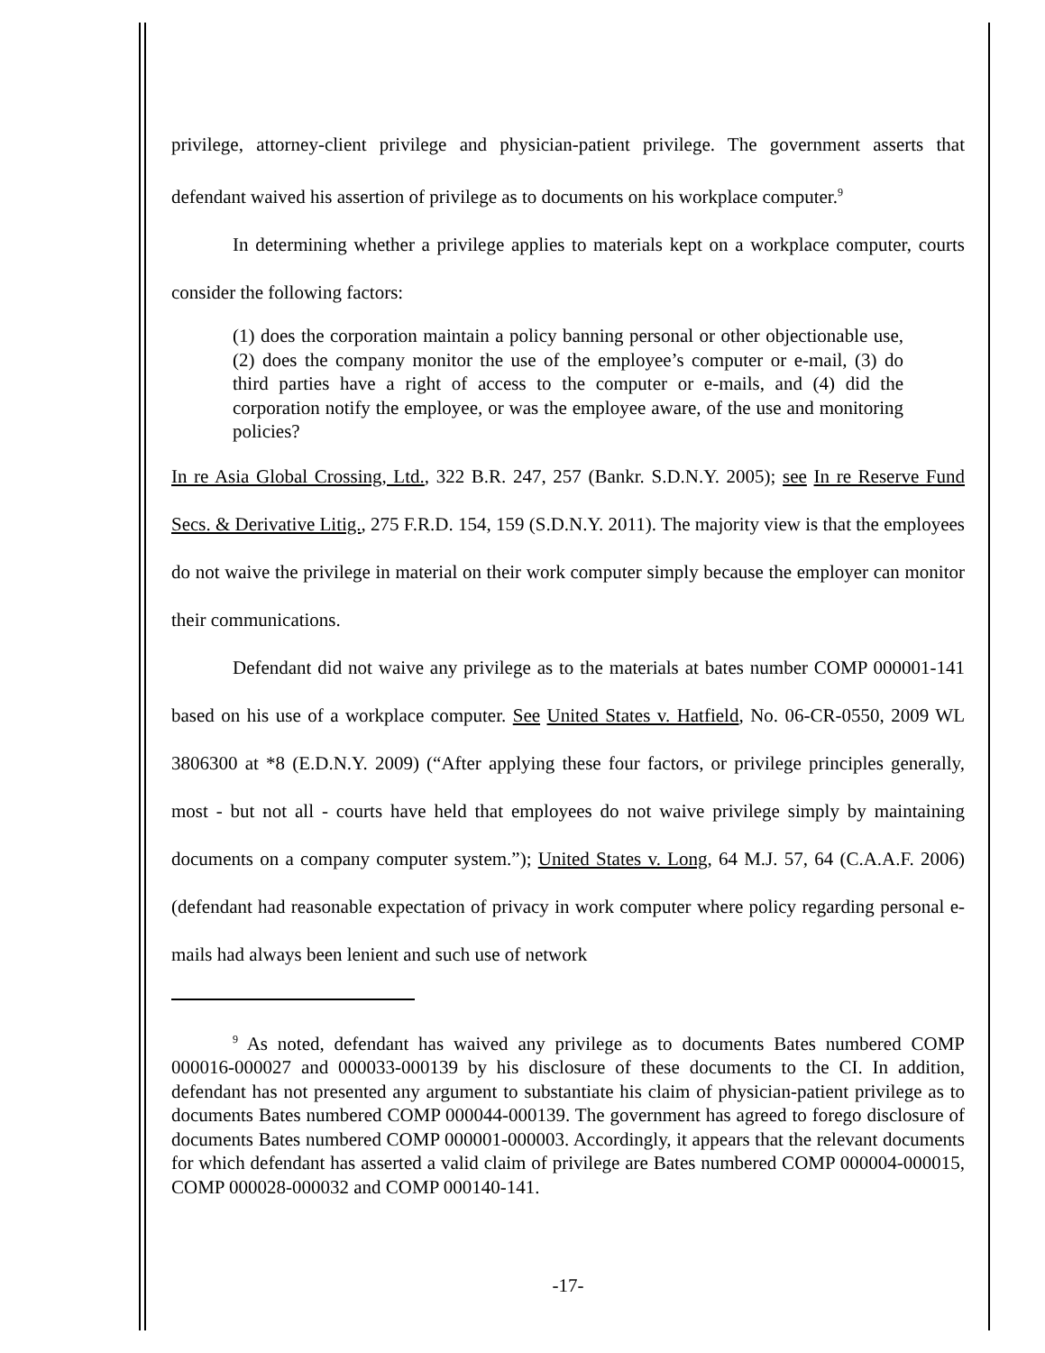privilege, attorney-client privilege and physician-patient privilege. The government asserts that defendant waived his assertion of privilege as to documents on his workplace computer.<sup>9</sup>
In determining whether a privilege applies to materials kept on a workplace computer, courts consider the following factors:
(1) does the corporation maintain a policy banning personal or other objectionable use, (2) does the company monitor the use of the employee’s computer or e-mail, (3) do third parties have a right of access to the computer or e-mails, and (4) did the corporation notify the employee, or was the employee aware, of the use and monitoring policies?
In re Asia Global Crossing, Ltd., 322 B.R. 247, 257 (Bankr. S.D.N.Y. 2005); see In re Reserve Fund Secs. & Derivative Litig., 275 F.R.D. 154, 159 (S.D.N.Y. 2011). The majority view is that the employees do not waive the privilege in material on their work computer simply because the employer can monitor their communications.
Defendant did not waive any privilege as to the materials at bates number COMP 000001-141 based on his use of a workplace computer. See United States v. Hatfield, No. 06-CR-0550, 2009 WL 3806300 at *8 (E.D.N.Y. 2009) (“After applying these four factors, or privilege principles generally, most - but not all - courts have held that employees do not waive privilege simply by maintaining documents on a company computer system.”); United States v. Long, 64 M.J. 57, 64 (C.A.A.F. 2006) (defendant had reasonable expectation of privacy in work computer where policy regarding personal e-mails had always been lenient and such use of network
<sup>9</sup> As noted, defendant has waived any privilege as to documents Bates numbered COMP 000016-000027 and 000033-000139 by his disclosure of these documents to the CI. In addition, defendant has not presented any argument to substantiate his claim of physician-patient privilege as to documents Bates numbered COMP 000044-000139. The government has agreed to forego disclosure of documents Bates numbered COMP 000001-000003. Accordingly, it appears that the relevant documents for which defendant has asserted a valid claim of privilege are Bates numbered COMP 000004-000015, COMP 000028-000032 and COMP 000140-141.
-17-